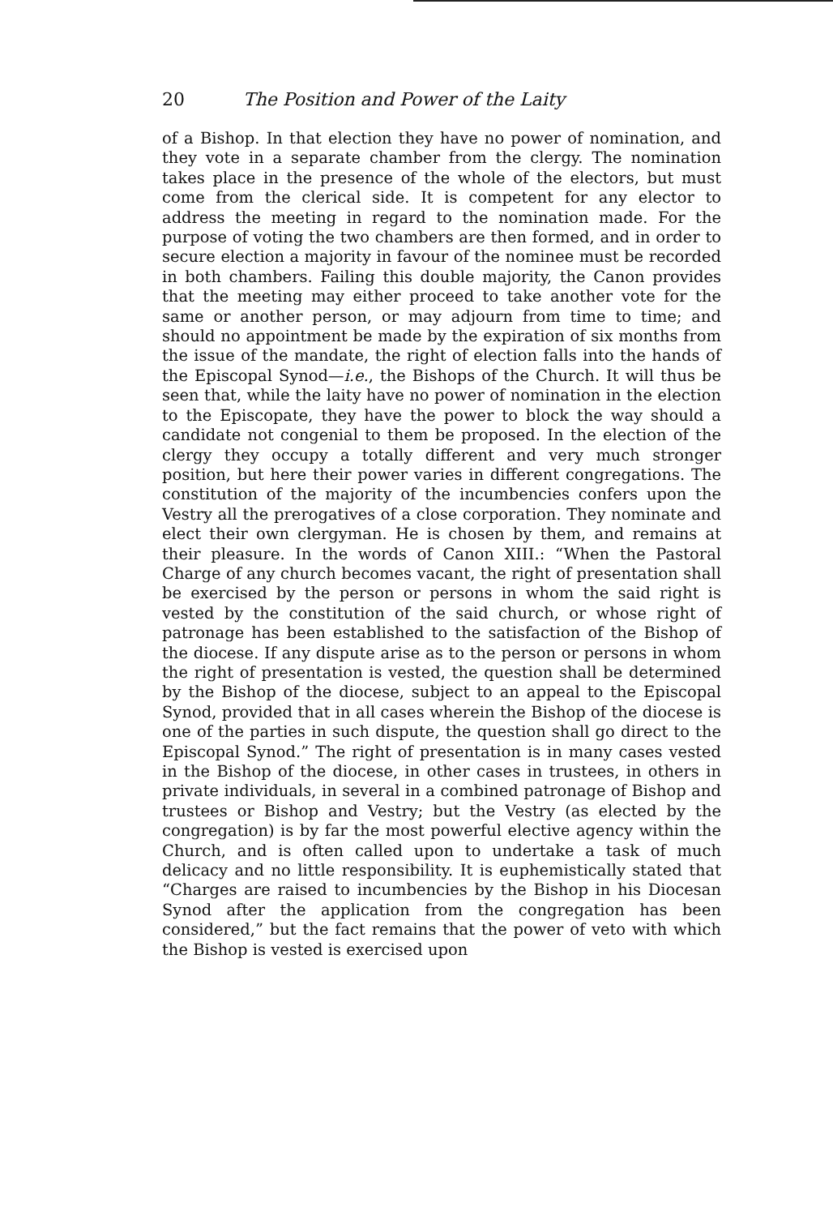20 The Position and Power of the Laity
of a Bishop. In that election they have no power of nomination, and they vote in a separate chamber from the clergy. The nomination takes place in the presence of the whole of the electors, but must come from the clerical side. It is competent for any elector to address the meeting in regard to the nomination made. For the purpose of voting the two chambers are then formed, and in order to secure election a majority in favour of the nominee must be recorded in both chambers. Failing this double majority, the Canon provides that the meeting may either proceed to take another vote for the same or another person, or may adjourn from time to time; and should no appointment be made by the expiration of six months from the issue of the mandate, the right of election falls into the hands of the Episcopal Synod—i.e., the Bishops of the Church. It will thus be seen that, while the laity have no power of nomination in the election to the Episcopate, they have the power to block the way should a candidate not congenial to them be proposed. In the election of the clergy they occupy a totally different and very much stronger position, but here their power varies in different congregations. The constitution of the majority of the incumbencies confers upon the Vestry all the prerogatives of a close corporation. They nominate and elect their own clergyman. He is chosen by them, and remains at their pleasure. In the words of Canon XIII.: “When the Pastoral Charge of any church becomes vacant, the right of presentation shall be exercised by the person or persons in whom the said right is vested by the constitution of the said church, or whose right of patronage has been established to the satisfaction of the Bishop of the diocese. If any dispute arise as to the person or persons in whom the right of presentation is vested, the question shall be determined by the Bishop of the diocese, subject to an appeal to the Episcopal Synod, provided that in all cases wherein the Bishop of the diocese is one of the parties in such dispute, the question shall go direct to the Episcopal Synod.” The right of presentation is in many cases vested in the Bishop of the diocese, in other cases in trustees, in others in private individuals, in several in a combined patronage of Bishop and trustees or Bishop and Vestry; but the Vestry (as elected by the congregation) is by far the most powerful elective agency within the Church, and is often called upon to undertake a task of much delicacy and no little responsibility. It is euphemistically stated that “Charges are raised to incumbencies by the Bishop in his Diocesan Synod after the application from the congregation has been considered,” but the fact remains that the power of veto with which the Bishop is vested is exercised upon